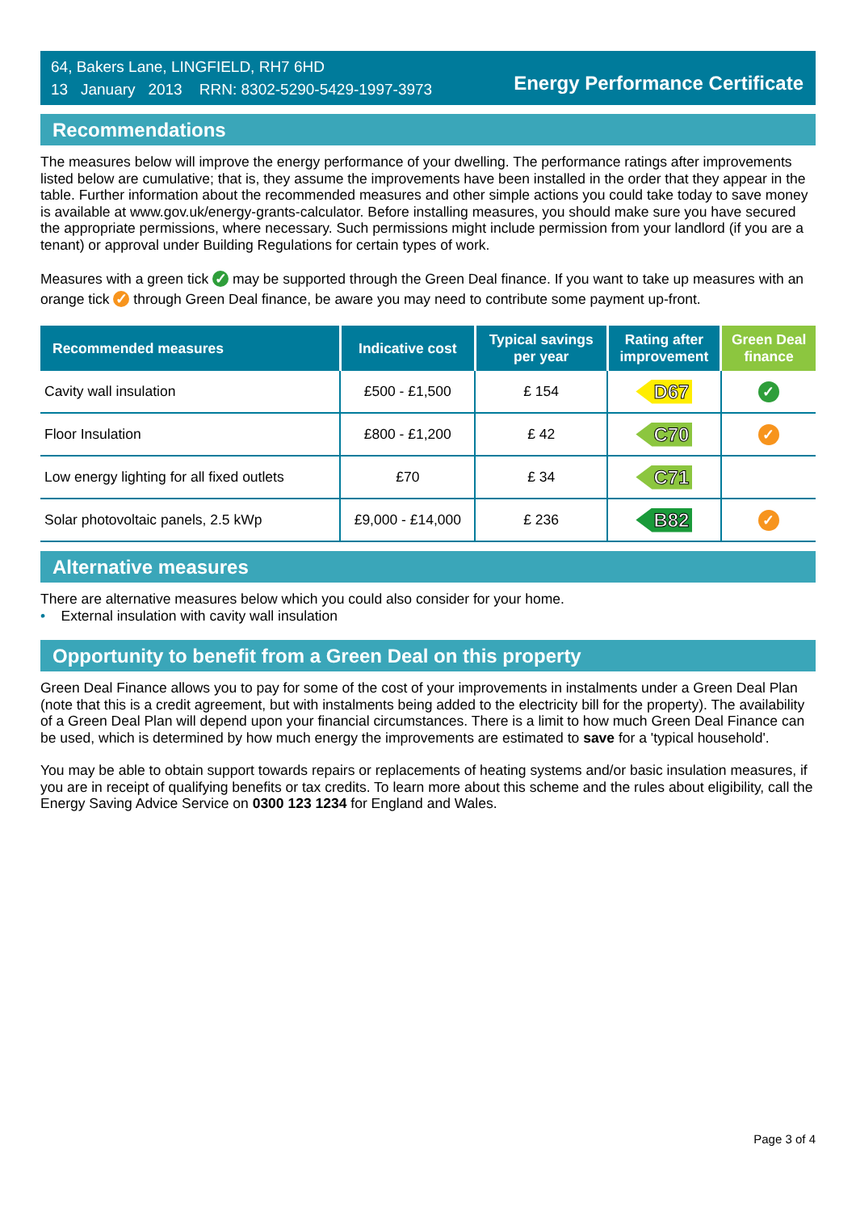64, Bakers Lane, LINGFIELD, RH7 6HD
13 January 2013 RRN: 8302-5290-5429-1997-3973
Energy Performance Certificate
Recommendations
The measures below will improve the energy performance of your dwelling. The performance ratings after improvements listed below are cumulative; that is, they assume the improvements have been installed in the order that they appear in the table. Further information about the recommended measures and other simple actions you could take today to save money is available at www.gov.uk/energy-grants-calculator. Before installing measures, you should make sure you have secured the appropriate permissions, where necessary. Such permissions might include permission from your landlord (if you are a tenant) or approval under Building Regulations for certain types of work.
Measures with a green tick ✓ may be supported through the Green Deal finance. If you want to take up measures with an orange tick ✓ through Green Deal finance, be aware you may need to contribute some payment up-front.
| Recommended measures | Indicative cost | Typical savings per year | Rating after improvement | Green Deal finance |
| --- | --- | --- | --- | --- |
| Cavity wall insulation | £500 - £1,500 | £ 154 | D67 | ✓ |
| Floor Insulation | £800 - £1,200 | £ 42 | C70 | ✓ |
| Low energy lighting for all fixed outlets | £70 | £ 34 | C71 | |
| Solar photovoltaic panels, 2.5 kWp | £9,000 - £14,000 | £ 236 | B82 | ✓ |
Alternative measures
There are alternative measures below which you could also consider for your home.
• External insulation with cavity wall insulation
Opportunity to benefit from a Green Deal on this property
Green Deal Finance allows you to pay for some of the cost of your improvements in instalments under a Green Deal Plan (note that this is a credit agreement, but with instalments being added to the electricity bill for the property). The availability of a Green Deal Plan will depend upon your financial circumstances. There is a limit to how much Green Deal Finance can be used, which is determined by how much energy the improvements are estimated to save for a 'typical household'.
You may be able to obtain support towards repairs or replacements of heating systems and/or basic insulation measures, if you are in receipt of qualifying benefits or tax credits. To learn more about this scheme and the rules about eligibility, call the Energy Saving Advice Service on 0300 123 1234 for England and Wales.
Page 3 of 4